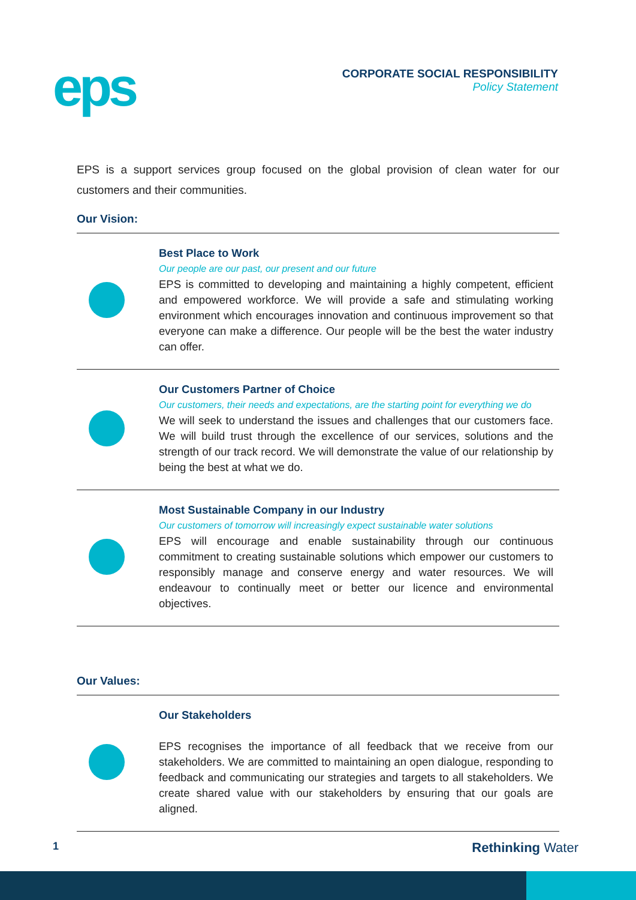eps
CORPORATE SOCIAL RESPONSIBILITY
Policy Statement
EPS is a support services group focused on the global provision of clean water for our customers and their communities.
Our Vision:
Best Place to Work
Our people are our past, our present and our future
EPS is committed to developing and maintaining a highly competent, efficient and empowered workforce. We will provide a safe and stimulating working environment which encourages innovation and continuous improvement so that everyone can make a difference. Our people will be the best the water industry can offer.
Our Customers Partner of Choice
Our customers, their needs and expectations, are the starting point for everything we do
We will seek to understand the issues and challenges that our customers face. We will build trust through the excellence of our services, solutions and the strength of our track record. We will demonstrate the value of our relationship by being the best at what we do.
Most Sustainable Company in our Industry
Our customers of tomorrow will increasingly expect sustainable water solutions
EPS will encourage and enable sustainability through our continuous commitment to creating sustainable solutions which empower our customers to responsibly manage and conserve energy and water resources. We will endeavour to continually meet or better our licence and environmental objectives.
Our Values:
Our Stakeholders
EPS recognises the importance of all feedback that we receive from our stakeholders. We are committed to maintaining an open dialogue, responding to feedback and communicating our strategies and targets to all stakeholders. We create shared value with our stakeholders by ensuring that our goals are aligned.
1 Rethinking Water